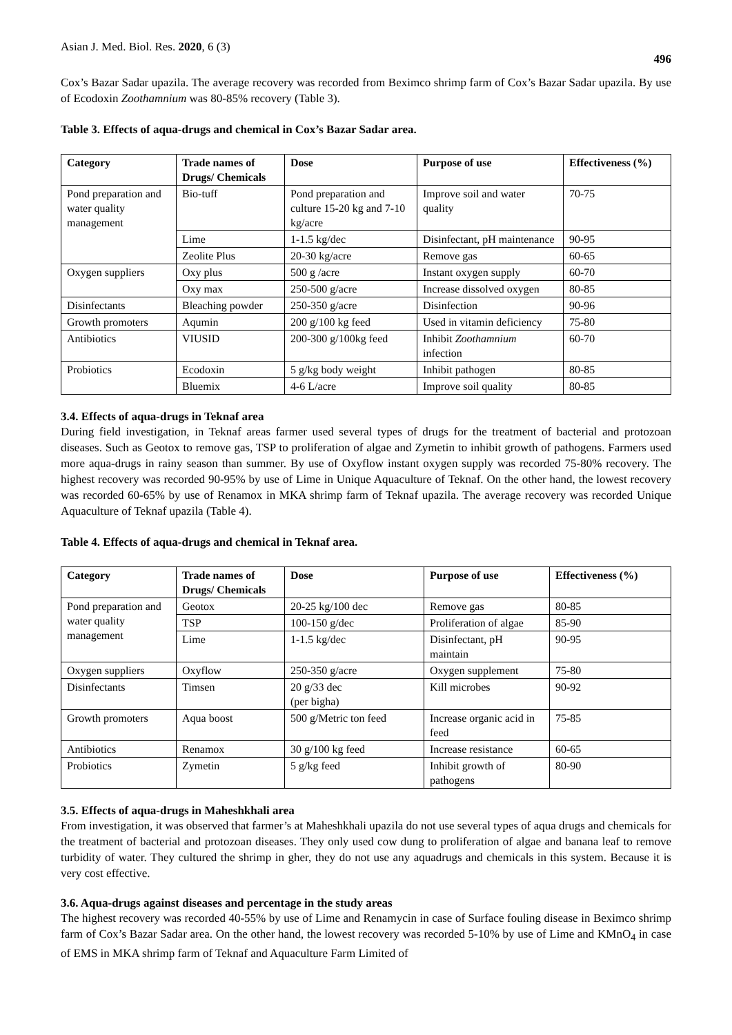Asian J. Med. Biol. Res. 2020, 6 (3) 496
Cox’s Bazar Sadar upazila. The average recovery was recorded from Beximco shrimp farm of Cox’s Bazar Sadar upazila. By use of Ecodoxin Zoothamnium was 80-85% recovery (Table 3).
Table 3. Effects of aqua-drugs and chemical in Cox’s Bazar Sadar area.
| Category | Trade names of Drugs/ Chemicals | Dose | Purpose of use | Effectiveness (%) |
| --- | --- | --- | --- | --- |
| Pond preparation and water quality management | Bio-tuff | Pond preparation and culture 15-20 kg and 7-10 kg/acre | Improve soil and water quality | 70-75 |
| | Lime | 1-1.5 kg/dec | Disinfectant, pH maintenance | 90-95 |
| | Zeolite Plus | 20-30 kg/acre | Remove gas | 60-65 |
| Oxygen suppliers | Oxy plus | 500 g /acre | Instant oxygen supply | 60-70 |
| | Oxy max | 250-500 g/acre | Increase dissolved oxygen | 80-85 |
| Disinfectants | Bleaching powder | 250-350 g/acre | Disinfection | 90-96 |
| Growth promoters | Aqumin | 200 g/100 kg feed | Used in vitamin deficiency | 75-80 |
| Antibiotics | VIUSID | 200-300 g/100kg feed | Inhibit Zoothamnium infection | 60-70 |
| Probiotics | Ecodoxin | 5 g/kg body weight | Inhibit pathogen | 80-85 |
| | Bluemix | 4-6 L/acre | Improve soil quality | 80-85 |
3.4. Effects of aqua-drugs in Teknaf area
During field investigation, in Teknaf areas farmer used several types of drugs for the treatment of bacterial and protozoan diseases. Such as Geotox to remove gas, TSP to proliferation of algae and Zymetin to inhibit growth of pathogens. Farmers used more aqua-drugs in rainy season than summer. By use of Oxyflow instant oxygen supply was recorded 75-80% recovery. The highest recovery was recorded 90-95% by use of Lime in Unique Aquaculture of Teknaf. On the other hand, the lowest recovery was recorded 60-65% by use of Renamox in MKA shrimp farm of Teknaf upazila. The average recovery was recorded Unique Aquaculture of Teknaf upazila (Table 4).
Table 4. Effects of aqua-drugs and chemical in Teknaf area.
| Category | Trade names of Drugs/ Chemicals | Dose | Purpose of use | Effectiveness (%) |
| --- | --- | --- | --- | --- |
| Pond preparation and water quality management | Geotox | 20-25 kg/100 dec | Remove gas | 80-85 |
| | TSP | 100-150 g/dec | Proliferation of algae | 85-90 |
| | Lime | 1-1.5 kg/dec | Disinfectant, pH maintain | 90-95 |
| Oxygen suppliers | Oxyflow | 250-350 g/acre | Oxygen supplement | 75-80 |
| Disinfectants | Timsen | 20 g/33 dec (per bigha) | Kill microbes | 90-92 |
| Growth promoters | Aqua boost | 500 g/Metric ton feed | Increase organic acid in feed | 75-85 |
| Antibiotics | Renamox | 30 g/100 kg feed | Increase resistance | 60-65 |
| Probiotics | Zymetin | 5 g/kg feed | Inhibit growth of pathogens | 80-90 |
3.5. Effects of aqua-drugs in Maheshkhali area
From investigation, it was observed that farmer’s at Maheshkhali upazila do not use several types of aqua drugs and chemicals for the treatment of bacterial and protozoan diseases. They only used cow dung to proliferation of algae and banana leaf to remove turbidity of water. They cultured the shrimp in gher, they do not use any aquadrugs and chemicals in this system. Because it is very cost effective.
3.6. Aqua-drugs against diseases and percentage in the study areas
The highest recovery was recorded 40-55% by use of Lime and Renamycin in case of Surface fouling disease in Beximco shrimp farm of Cox’s Bazar Sadar area. On the other hand, the lowest recovery was recorded 5-10% by use of Lime and KMnO<sub>4</sub> in case of EMS in MKA shrimp farm of Teknaf and Aquaculture Farm Limited of